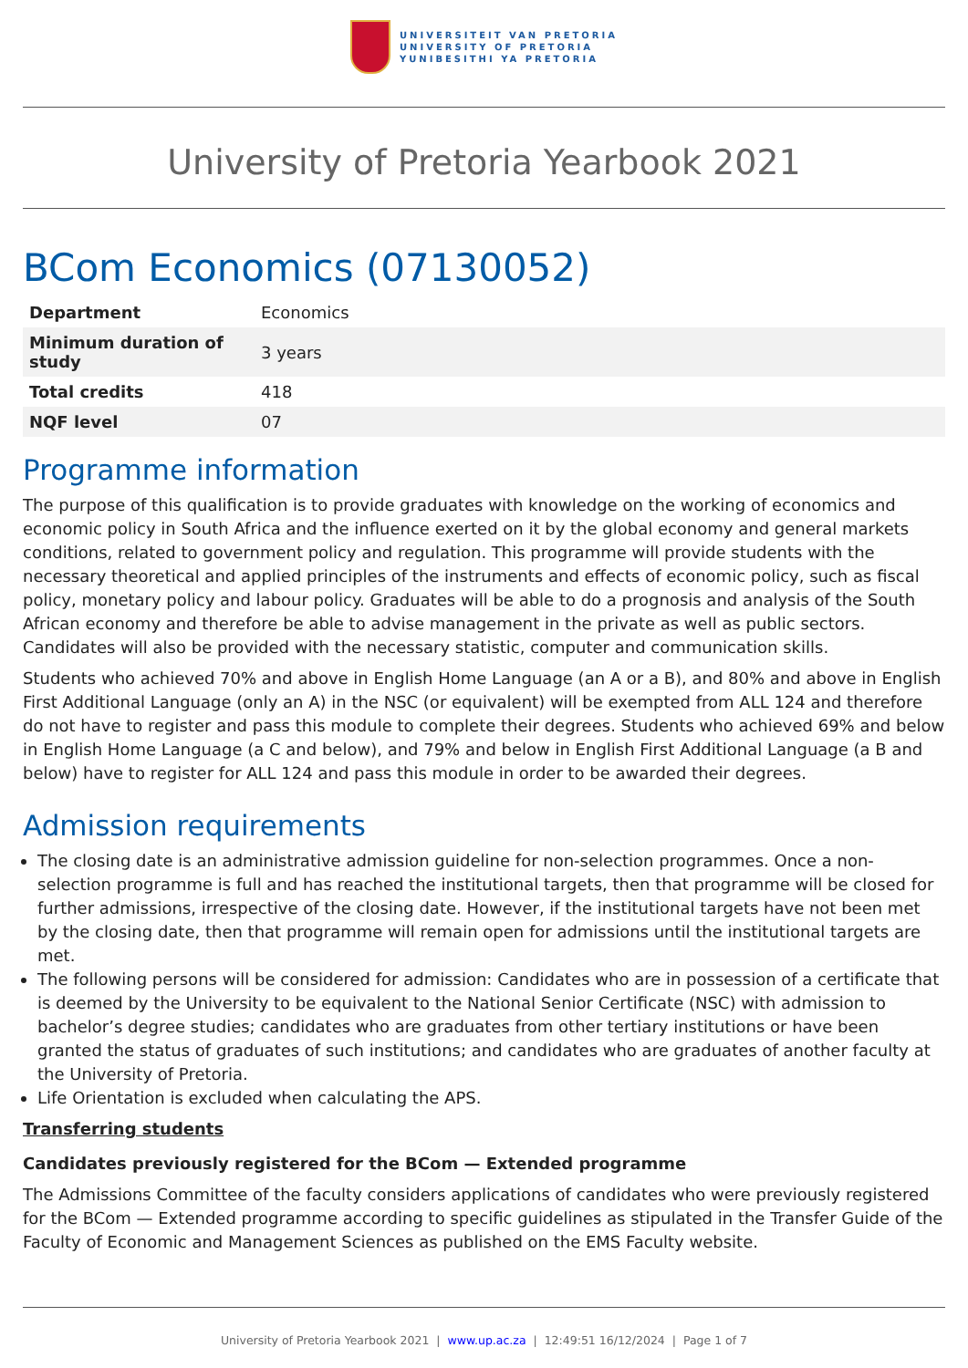UNIVERSITEIT VAN PRETORIA
UNIVERSITY OF PRETORIA
YUNIBESITHI YA PRETORIA
University of Pretoria Yearbook 2021
BCom Economics (07130052)
| Department | Economics |
| Minimum duration of study | 3 years |
| Total credits | 418 |
| NQF level | 07 |
Programme information
The purpose of this qualification is to provide graduates with knowledge on the working of economics and economic policy in South Africa and the influence exerted on it by the global economy and general markets conditions, related to government policy and regulation. This programme will provide students with the necessary theoretical and applied principles of the instruments and effects of economic policy, such as fiscal policy, monetary policy and labour policy. Graduates will be able to do a prognosis and analysis of the South African economy and therefore be able to advise management in the private as well as public sectors. Candidates will also be provided with the necessary statistic, computer and communication skills.
Students who achieved 70% and above in English Home Language (an A or a B), and 80% and above in English First Additional Language (only an A) in the NSC (or equivalent) will be exempted from ALL 124 and therefore do not have to register and pass this module to complete their degrees. Students who achieved 69% and below in English Home Language (a C and below), and 79% and below in English First Additional Language (a B and below) have to register for ALL 124 and pass this module in order to be awarded their degrees.
Admission requirements
The closing date is an administrative admission guideline for non-selection programmes. Once a non-selection programme is full and has reached the institutional targets, then that programme will be closed for further admissions, irrespective of the closing date. However, if the institutional targets have not been met by the closing date, then that programme will remain open for admissions until the institutional targets are met.
The following persons will be considered for admission: Candidates who are in possession of a certificate that is deemed by the University to be equivalent to the National Senior Certificate (NSC) with admission to bachelor’s degree studies; candidates who are graduates from other tertiary institutions or have been granted the status of graduates of such institutions; and candidates who are graduates of another faculty at the University of Pretoria.
Life Orientation is excluded when calculating the APS.
Transferring students
Candidates previously registered for the BCom — Extended programme
The Admissions Committee of the faculty considers applications of candidates who were previously registered for the BCom — Extended programme according to specific guidelines as stipulated in the Transfer Guide of the Faculty of Economic and Management Sciences as published on the EMS Faculty website.
University of Pretoria Yearbook 2021 | www.up.ac.za | 12:49:51 16/12/2024 | Page 1 of 7